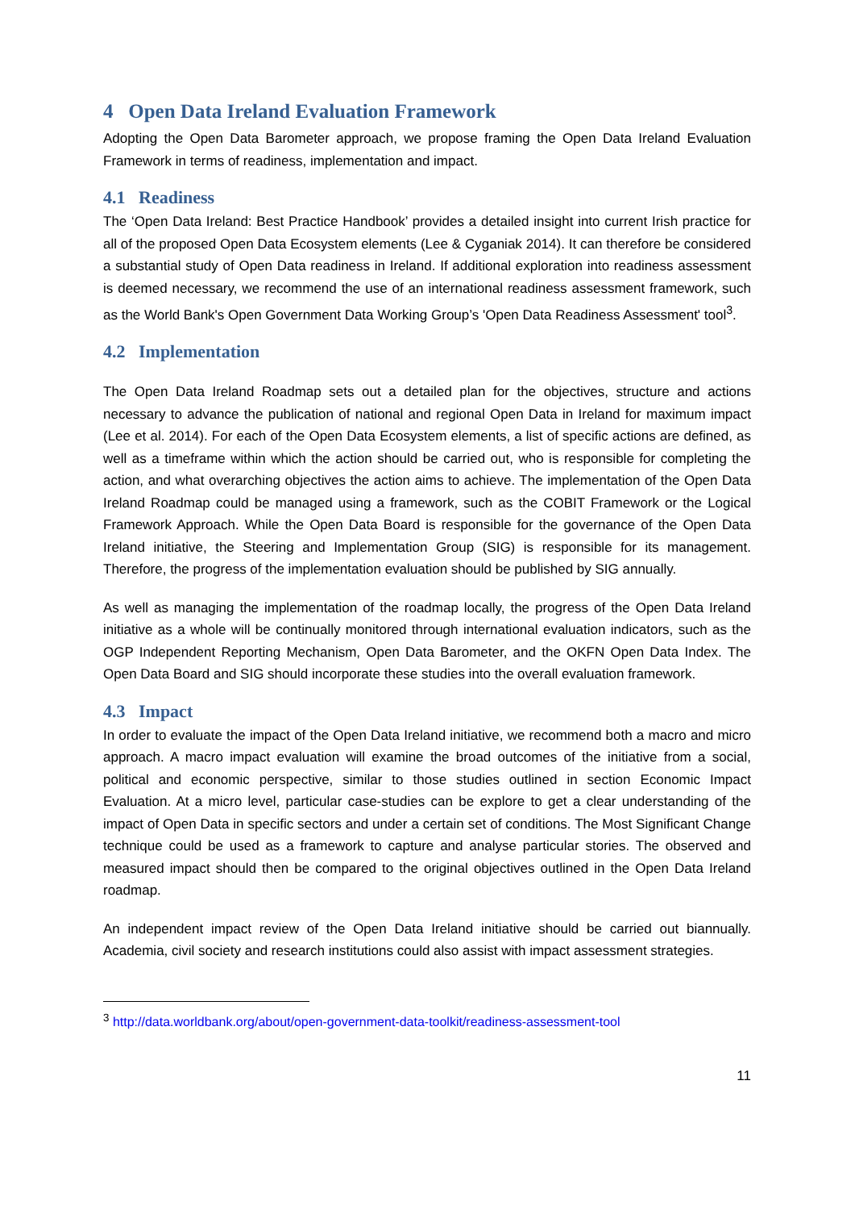4 Open Data Ireland Evaluation Framework
Adopting the Open Data Barometer approach, we propose framing the Open Data Ireland Evaluation Framework in terms of readiness, implementation and impact.
4.1 Readiness
The ‘Open Data Ireland: Best Practice Handbook’ provides a detailed insight into current Irish practice for all of the proposed Open Data Ecosystem elements (Lee & Cyganiak 2014). It can therefore be considered a substantial study of Open Data readiness in Ireland. If additional exploration into readiness assessment is deemed necessary, we recommend the use of an international readiness assessment framework, such as the World Bank's Open Government Data Working Group’s 'Open Data Readiness Assessment' tool<sup>3</sup>.
4.2 Implementation
The Open Data Ireland Roadmap sets out a detailed plan for the objectives, structure and actions necessary to advance the publication of national and regional Open Data in Ireland for maximum impact (Lee et al. 2014). For each of the Open Data Ecosystem elements, a list of specific actions are defined, as well as a timeframe within which the action should be carried out, who is responsible for completing the action, and what overarching objectives the action aims to achieve. The implementation of the Open Data Ireland Roadmap could be managed using a framework, such as the COBIT Framework or the Logical Framework Approach. While the Open Data Board is responsible for the governance of the Open Data Ireland initiative, the Steering and Implementation Group (SIG) is responsible for its management. Therefore, the progress of the implementation evaluation should be published by SIG annually.
As well as managing the implementation of the roadmap locally, the progress of the Open Data Ireland initiative as a whole will be continually monitored through international evaluation indicators, such as the OGP Independent Reporting Mechanism, Open Data Barometer, and the OKFN Open Data Index. The Open Data Board and SIG should incorporate these studies into the overall evaluation framework.
4.3 Impact
In order to evaluate the impact of the Open Data Ireland initiative, we recommend both a macro and micro approach. A macro impact evaluation will examine the broad outcomes of the initiative from a social, political and economic perspective, similar to those studies outlined in section Economic Impact Evaluation. At a micro level, particular case-studies can be explore to get a clear understanding of the impact of Open Data in specific sectors and under a certain set of conditions. The Most Significant Change technique could be used as a framework to capture and analyse particular stories. The observed and measured impact should then be compared to the original objectives outlined in the Open Data Ireland roadmap.
An independent impact review of the Open Data Ireland initiative should be carried out biannually. Academia, civil society and research institutions could also assist with impact assessment strategies.
<sup>3</sup> http://data.worldbank.org/about/open-government-data-toolkit/readiness-assessment-tool
11